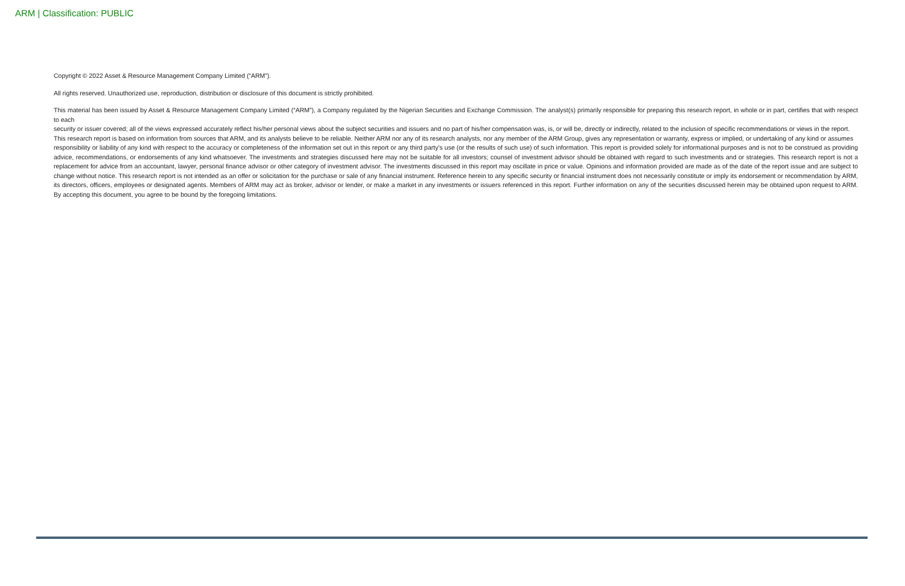ARM | Classification: PUBLIC
Copyright © 2022 Asset & Resource Management Company Limited (“ARM”).
All rights reserved. Unauthorized use, reproduction, distribution or disclosure of this document is strictly prohibited.
This material has been issued by Asset & Resource Management Company Limited (“ARM”), a Company regulated by the Nigerian Securities and Exchange Commission. The analyst(s) primarily responsible for preparing this research report, in whole or in part, certifies that with respect to each
security or issuer covered; all of the views expressed accurately reflect his/her personal views about the subject securities and issuers and no part of his/her compensation was, is, or will be, directly or indirectly, related to the inclusion of specific recommendations or views in the report.
This research report is based on information from sources that ARM, and its analysts believe to be reliable. Neither ARM nor any of its research analysts, nor any member of the ARM Group, gives any representation or warranty, express or implied, or undertaking of any kind or assumes
responsibility or liability of any kind with respect to the accuracy or completeness of the information set out in this report or any third party’s use (or the results of such use) of such information. This report is provided solely for informational purposes and is not to be construed as providing advice, recommendations, or endorsements of any kind whatsoever. The investments and strategies discussed here may not be suitable for all investors; counsel of investment advisor should be obtained with regard to such investments and or strategies. This research report is not a replacement for advice from an accountant, lawyer, personal finance advisor or other category of investment advisor. The investments discussed in this report may oscillate in price or value. Opinions and information provided are made as of the date of the report issue and are subject to change without notice. This research report is not intended as an offer or solicitation for the purchase or sale of any financial instrument. Reference herein to any specific security or financial instrument does not necessarily constitute or imply its endorsement or recommendation by ARM, its directors, officers, employees or designated agents. Members of ARM may act as broker, advisor or lender, or make a market in any investments or issuers referenced in this report. Further information on any of the securities discussed herein may be obtained upon request to ARM. By accepting this document, you agree to be bound by the foregoing limitations.